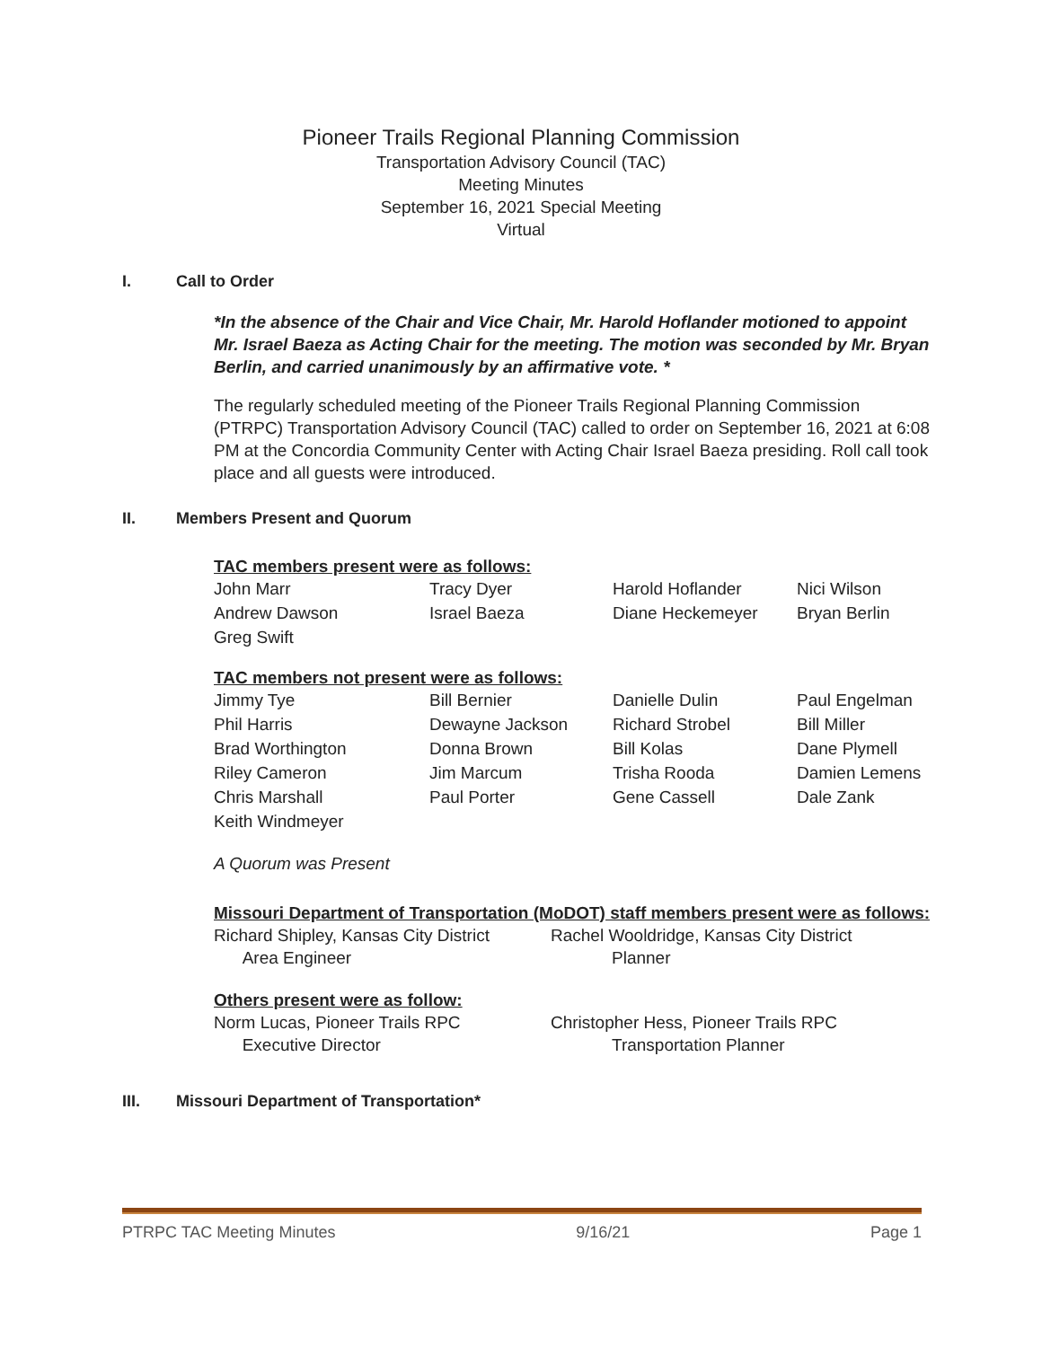Pioneer Trails Regional Planning Commission
Transportation Advisory Council (TAC)
Meeting Minutes
September 16, 2021 Special Meeting
Virtual
I. Call to Order
*In the absence of the Chair and Vice Chair, Mr. Harold Hoflander motioned to appoint Mr. Israel Baeza as Acting Chair for the meeting. The motion was seconded by Mr. Bryan Berlin, and carried unanimously by an affirmative vote. *
The regularly scheduled meeting of the Pioneer Trails Regional Planning Commission (PTRPC) Transportation Advisory Council (TAC) called to order on September 16, 2021 at 6:08 PM at the Concordia Community Center with Acting Chair Israel Baeza presiding. Roll call took place and all guests were introduced.
II. Members Present and Quorum
TAC members present were as follows:
| John Marr | Tracy Dyer | Harold Hoflander | Nici Wilson |
| Andrew Dawson | Israel Baeza | Diane Heckemeyer | Bryan Berlin |
| Greg Swift | | | |
TAC members not present were as follows:
| Jimmy Tye | Bill Bernier | Danielle Dulin | Paul Engelman |
| Phil Harris | Dewayne Jackson | Richard Strobel | Bill Miller |
| Brad Worthington | Donna Brown | Bill Kolas | Dane Plymell |
| Riley Cameron | Jim Marcum | Trisha Rooda | Damien Lemens |
| Chris Marshall | Paul Porter | Gene Cassell | Dale Zank |
| Keith Windmeyer | | | |
A Quorum was Present
Missouri Department of Transportation (MoDOT) staff members present were as follows:
| Richard Shipley, Kansas City District Area Engineer | Rachel Wooldridge, Kansas City District Planner |
Others present were as follow:
| Norm Lucas, Pioneer Trails RPC Executive Director | Christopher Hess, Pioneer Trails RPC Transportation Planner |
III. Missouri Department of Transportation*
PTRPC TAC Meeting Minutes 9/16/21 Page 1